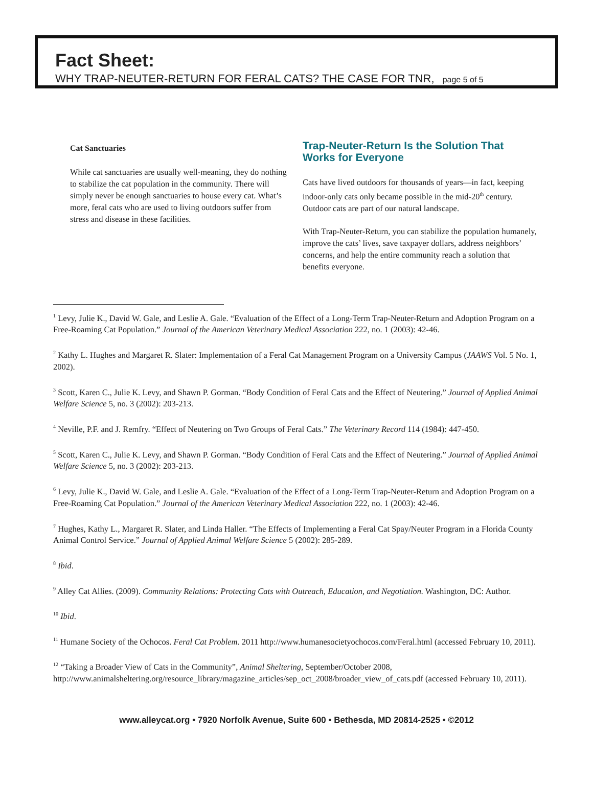Fact Sheet:
WHY TRAP-NEUTER-RETURN FOR FERAL CATS? THE CASE FOR TNR, page 5 of 5
Cat Sanctuaries
While cat sanctuaries are usually well-meaning, they do nothing to stabilize the cat population in the community. There will simply never be enough sanctuaries to house every cat. What’s more, feral cats who are used to living outdoors suffer from stress and disease in these facilities.
Trap-Neuter-Return Is the Solution That Works for Everyone
Cats have lived outdoors for thousands of years—in fact, keeping indoor-only cats only became possible in the mid-20<sup>th</sup> century. Outdoor cats are part of our natural landscape.
With Trap-Neuter-Return, you can stabilize the population humanely, improve the cats’ lives, save taxpayer dollars, address neighbors’ concerns, and help the entire community reach a solution that benefits everyone.
<sup>1</sup> Levy, Julie K., David W. Gale, and Leslie A. Gale. “Evaluation of the Effect of a Long-Term Trap-Neuter-Return and Adoption Program on a Free-Roaming Cat Population.” Journal of the American Veterinary Medical Association 222, no. 1 (2003): 42-46.
<sup>2</sup> Kathy L. Hughes and Margaret R. Slater: Implementation of a Feral Cat Management Program on a University Campus (JAAWS Vol. 5 No. 1, 2002).
<sup>3</sup> Scott, Karen C., Julie K. Levy, and Shawn P. Gorman. “Body Condition of Feral Cats and the Effect of Neutering.” Journal of Applied Animal Welfare Science 5, no. 3 (2002): 203-213.
<sup>4</sup> Neville, P.F. and J. Remfry. “Effect of Neutering on Two Groups of Feral Cats.” The Veterinary Record 114 (1984): 447-450.
<sup>5</sup> Scott, Karen C., Julie K. Levy, and Shawn P. Gorman. “Body Condition of Feral Cats and the Effect of Neutering.” Journal of Applied Animal Welfare Science 5, no. 3 (2002): 203-213.
<sup>6</sup> Levy, Julie K., David W. Gale, and Leslie A. Gale. “Evaluation of the Effect of a Long-Term Trap-Neuter-Return and Adoption Program on a Free-Roaming Cat Population.” Journal of the American Veterinary Medical Association 222, no. 1 (2003): 42-46.
<sup>7</sup> Hughes, Kathy L., Margaret R. Slater, and Linda Haller. “The Effects of Implementing a Feral Cat Spay/Neuter Program in a Florida County Animal Control Service.” Journal of Applied Animal Welfare Science 5 (2002): 285-289.
<sup>8</sup> Ibid.
<sup>9</sup> Alley Cat Allies. (2009). Community Relations: Protecting Cats with Outreach, Education, and Negotiation. Washington, DC: Author.
<sup>10</sup> Ibid.
<sup>11</sup> Humane Society of the Ochocos. Feral Cat Problem. 2011 http://www.humanesocietyochocos.com/Feral.html (accessed February 10, 2011).
<sup>12</sup> “Taking a Broader View of Cats in the Community”, Animal Sheltering, September/October 2008, http://www.animalsheltering.org/resource_library/magazine_articles/sep_oct_2008/broader_view_of_cats.pdf (accessed February 10, 2011).
www.alleycat.org • 7920 Norfolk Avenue, Suite 600 • Bethesda, MD 20814-2525 • ©2012